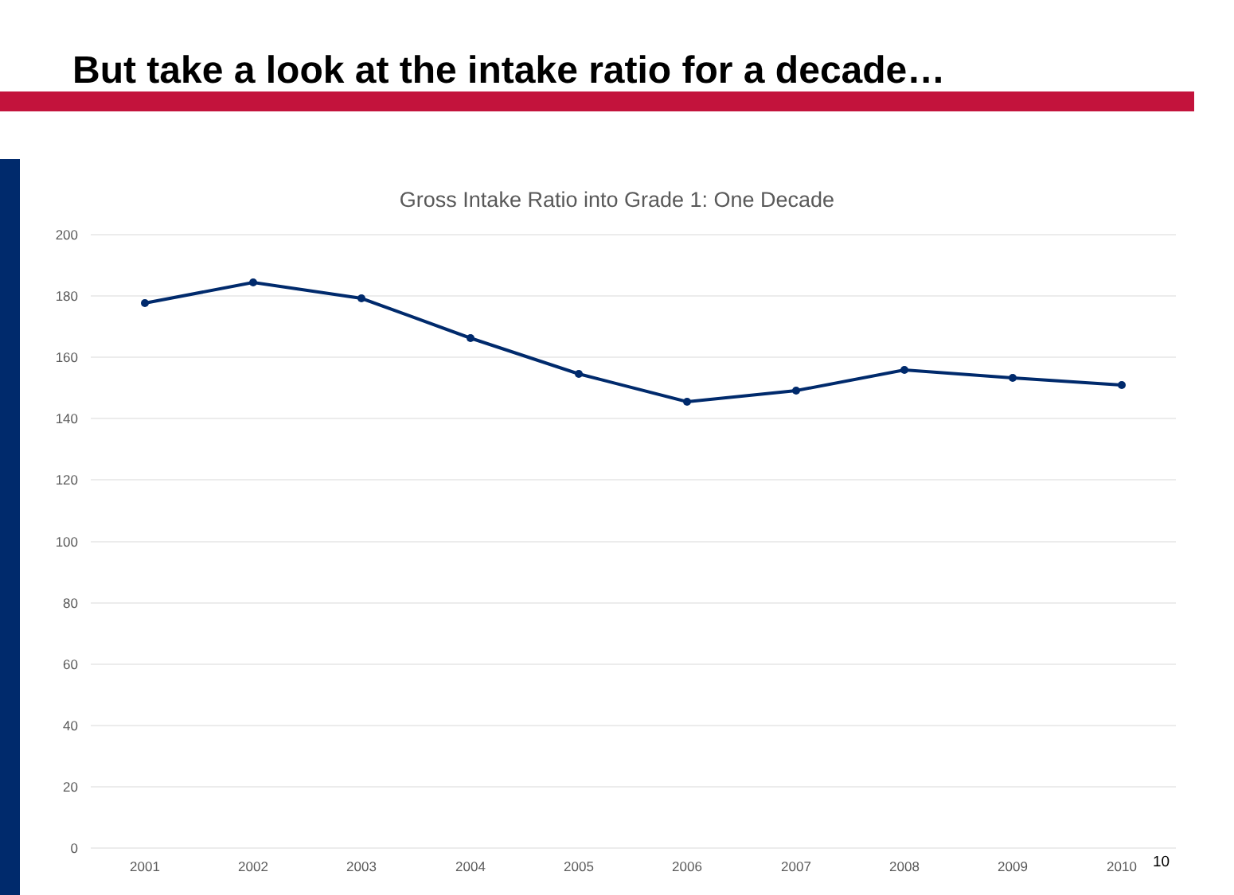But take a look at the intake ratio for a decade…
Gross Intake Ratio into Grade 1: One Decade
200
180
160
140
120
100
80
60
40
20
0
2001
2002
2003
2004
2005
2006
2007
2008
2009
2010
10